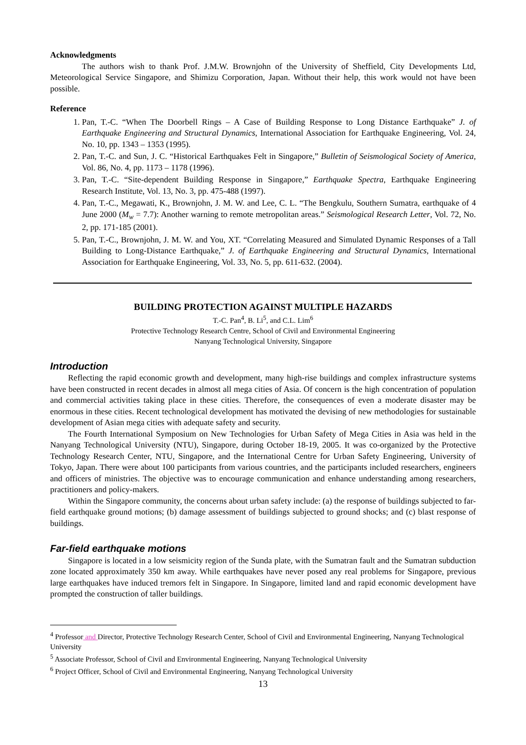Acknowledgments
The authors wish to thank Prof. J.M.W. Brownjohn of the University of Sheffield, City Developments Ltd, Meteorological Service Singapore, and Shimizu Corporation, Japan. Without their help, this work would not have been possible.
Reference
1. Pan, T.-C. “When The Doorbell Rings – A Case of Building Response to Long Distance Earthquake” J. of Earthquake Engineering and Structural Dynamics, International Association for Earthquake Engineering, Vol. 24, No. 10, pp. 1343 – 1353 (1995).
2. Pan, T.-C. and Sun, J. C. “Historical Earthquakes Felt in Singapore,” Bulletin of Seismological Society of America, Vol. 86, No. 4, pp. 1173 – 1178 (1996).
3. Pan, T.-C. “Site-dependent Building Response in Singapore,” Earthquake Spectra, Earthquake Engineering Research Institute, Vol. 13, No. 3, pp. 475-488 (1997).
4. Pan, T.-C., Megawati, K., Brownjohn, J. M. W. and Lee, C. L. “The Bengkulu, Southern Sumatra, earthquake of 4 June 2000 (M<sub>w</sub> = 7.7): Another warning to remote metropolitan areas.” Seismological Research Letter, Vol. 72, No. 2, pp. 171-185 (2001).
5. Pan, T.-C., Brownjohn, J. M. W. and You, XT. “Correlating Measured and Simulated Dynamic Responses of a Tall Building to Long-Distance Earthquake,” J. of Earthquake Engineering and Structural Dynamics, International Association for Earthquake Engineering, Vol. 33, No. 5, pp. 611-632. (2004).
BUILDING PROTECTION AGAINST MULTIPLE HAZARDS
T.-C. Pan<sup>4</sup>, B. Li<sup>5</sup>, and C.L. Lim<sup>6</sup>
Protective Technology Research Centre, School of Civil and Environmental Engineering
Nanyang Technological University, Singapore
Introduction
Reflecting the rapid economic growth and development, many high-rise buildings and complex infrastructure systems have been constructed in recent decades in almost all mega cities of Asia. Of concern is the high concentration of population and commercial activities taking place in these cities. Therefore, the consequences of even a moderate disaster may be enormous in these cities. Recent technological development has motivated the devising of new methodologies for sustainable development of Asian mega cities with adequate safety and security.
The Fourth International Symposium on New Technologies for Urban Safety of Mega Cities in Asia was held in the Nanyang Technological University (NTU), Singapore, during October 18-19, 2005. It was co-organized by the Protective Technology Research Center, NTU, Singapore, and the International Centre for Urban Safety Engineering, University of Tokyo, Japan. There were about 100 participants from various countries, and the participants included researchers, engineers and officers of ministries. The objective was to encourage communication and enhance understanding among researchers, practitioners and policy-makers.
Within the Singapore community, the concerns about urban safety include: (a) the response of buildings subjected to far-field earthquake ground motions; (b) damage assessment of buildings subjected to ground shocks; and (c) blast response of buildings.
Far-field earthquake motions
Singapore is located in a low seismicity region of the Sunda plate, with the Sumatran fault and the Sumatran subduction zone located approximately 350 km away. While earthquakes have never posed any real problems for Singapore, previous large earthquakes have induced tremors felt in Singapore. In Singapore, limited land and rapid economic development have prompted the construction of taller buildings.
<sup>4</sup> Professor and Director, Protective Technology Research Center, School of Civil and Environmental Engineering, Nanyang Technological University
<sup>5</sup> Associate Professor, School of Civil and Environmental Engineering, Nanyang Technological University
<sup>6</sup> Project Officer, School of Civil and Environmental Engineering, Nanyang Technological University
13